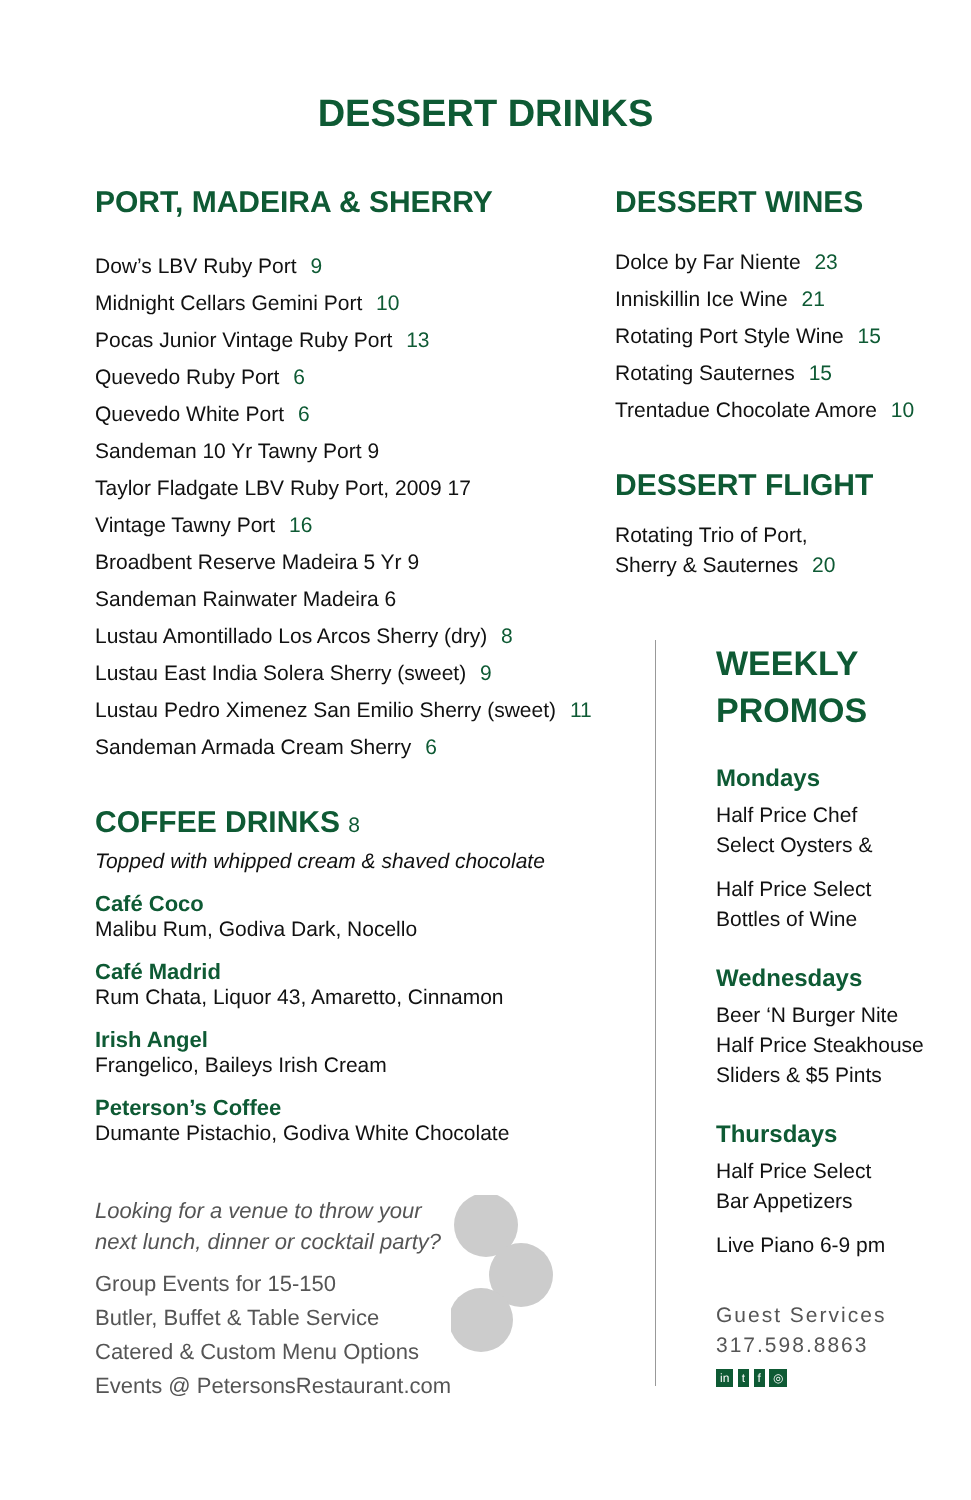DESSERT DRINKS
PORT, MADEIRA & SHERRY
Dow’s LBV Ruby Port 9
Midnight Cellars Gemini Port 10
Pocas Junior Vintage Ruby Port 13
Quevedo Ruby Port 6
Quevedo White Port 6
Sandeman 10 Yr Tawny Port 9
Taylor Fladgate LBV Ruby Port, 2009 17
Vintage Tawny Port 16
Broadbent Reserve Madeira 5 Yr 9
Sandeman Rainwater Madeira 6
Lustau Amontillado Los Arcos Sherry (dry) 8
Lustau East India Solera Sherry (sweet) 9
Lustau Pedro Ximenez San Emilio Sherry (sweet) 11
Sandeman Armada Cream Sherry 6
COFFEE DRINKS 8
Topped with whipped cream & shaved chocolate
Café Coco
Malibu Rum, Godiva Dark, Nocello
Café Madrid
Rum Chata, Liquor 43, Amaretto, Cinnamon
Irish Angel
Frangelico, Baileys Irish Cream
Peterson’s Coffee
Dumante Pistachio, Godiva White Chocolate
Looking for a venue to throw your
next lunch, dinner or cocktail party?
Group Events for 15-150
Butler, Buffet & Table Service
Catered & Custom Menu Options
Events @ PetersonsRestaurant.com
DESSERT WINES
Dolce by Far Niente 23
Inniskillin Ice Wine 21
Rotating Port Style Wine 15
Rotating Sauternes 15
Trentadue Chocolate Amore 10
DESSERT FLIGHT
Rotating Trio of Port,
Sherry & Sauternes 20
WEEKLY
PROMOS
Mondays
Half Price Chef
Select Oysters &
Half Price Select
Bottles of Wine
Wednesdays
Beer ‘N Burger Nite
Half Price Steakhouse
Sliders & $5 Pints
Thursdays
Half Price Select
Bar Appetizers
Live Piano 6-9 pm
Guest Services
317.598.8863
in t f ◎